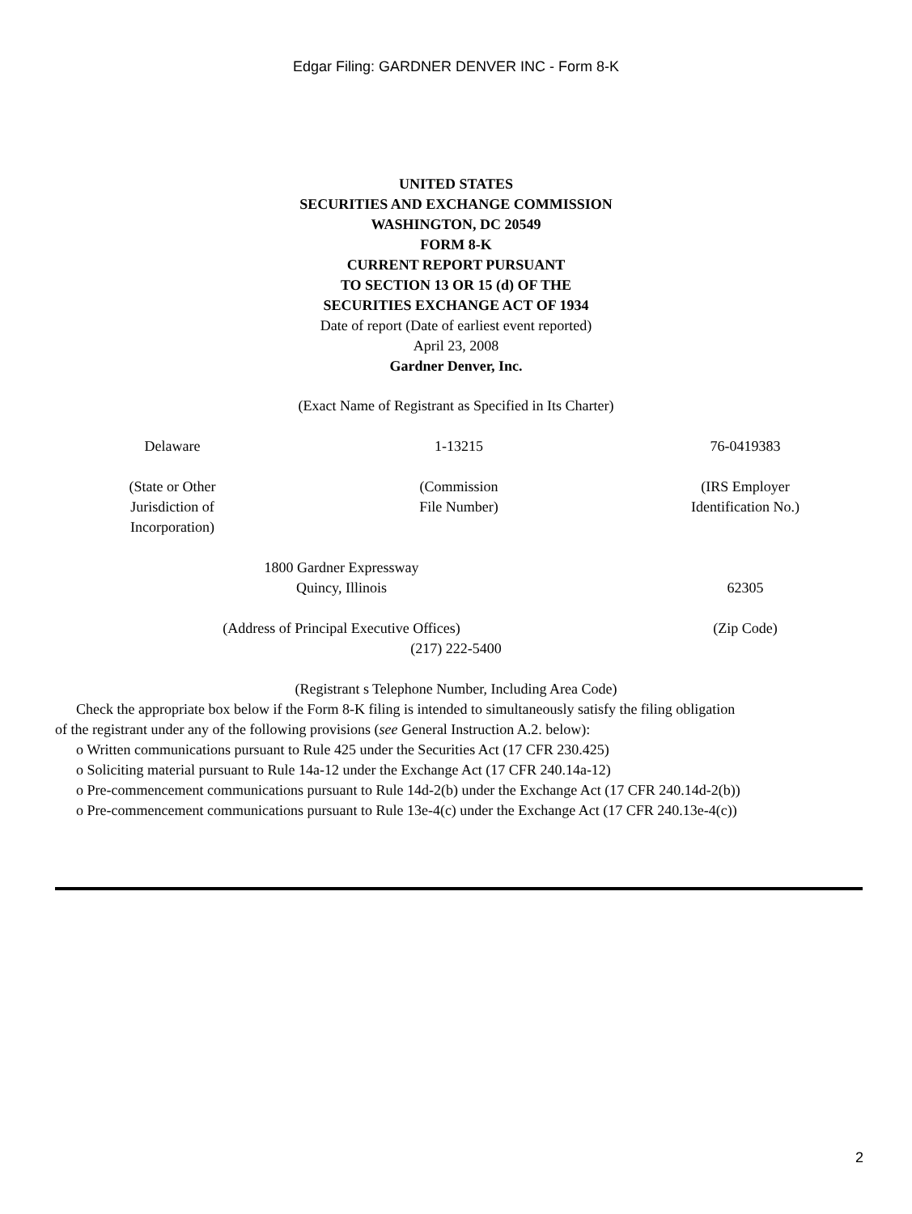Edgar Filing: GARDNER DENVER INC - Form 8-K
UNITED STATES
SECURITIES AND EXCHANGE COMMISSION
WASHINGTON, DC 20549
FORM 8-K
CURRENT REPORT PURSUANT
TO SECTION 13 OR 15 (d) OF THE
SECURITIES EXCHANGE ACT OF 1934
Date of report (Date of earliest event reported)
April 23, 2008
Gardner Denver, Inc.
(Exact Name of Registrant as Specified in Its Charter)
| Delaware | 1-13215 | 76-0419383 |
| (State or Other Jurisdiction of Incorporation) | (Commission File Number) | (IRS Employer Identification No.) |
| 1800 Gardner Expressway Quincy, Illinois | 62305 |
| (Address of Principal Executive Offices) | (Zip Code) |
(217) 222-5400
(Registrant s Telephone Number, Including Area Code)
Check the appropriate box below if the Form 8-K filing is intended to simultaneously satisfy the filing obligation
of the registrant under any of the following provisions (see General Instruction A.2. below):
o Written communications pursuant to Rule 425 under the Securities Act (17 CFR 230.425)
o Soliciting material pursuant to Rule 14a-12 under the Exchange Act (17 CFR 240.14a-12)
o Pre-commencement communications pursuant to Rule 14d-2(b) under the Exchange Act (17 CFR 240.14d-2(b))
o Pre-commencement communications pursuant to Rule 13e-4(c) under the Exchange Act (17 CFR 240.13e-4(c))
2